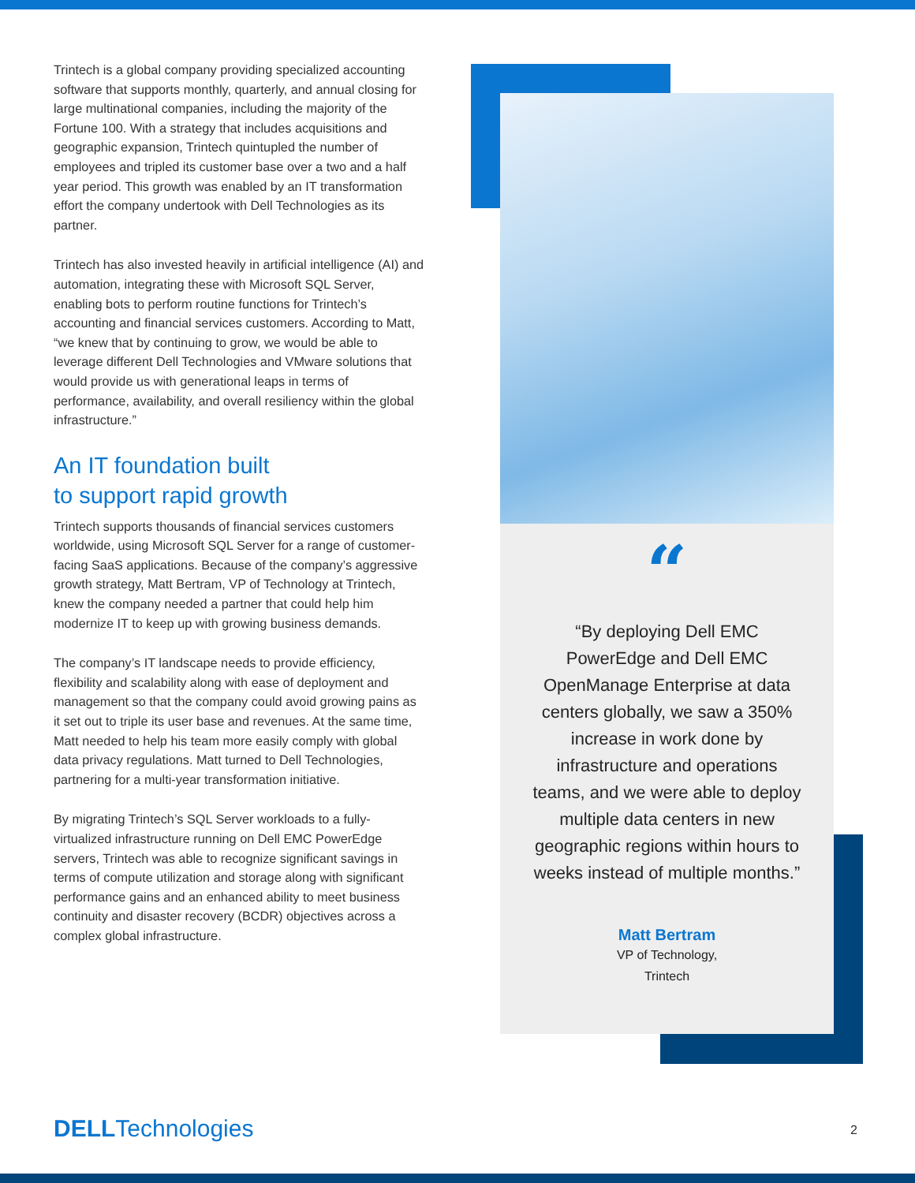Trintech is a global company providing specialized accounting software that supports monthly, quarterly, and annual closing for large multinational companies, including the majority of the Fortune 100. With a strategy that includes acquisitions and geographic expansion, Trintech quintupled the number of employees and tripled its customer base over a two and a half year period. This growth was enabled by an IT transformation effort the company undertook with Dell Technologies as its partner.
Trintech has also invested heavily in artificial intelligence (AI) and automation, integrating these with Microsoft SQL Server, enabling bots to perform routine functions for Trintech’s accounting and financial services customers. According to Matt, “we knew that by continuing to grow, we would be able to leverage different Dell Technologies and VMware solutions that would provide us with generational leaps in terms of performance, availability, and overall resiliency within the global infrastructure.”
An IT foundation built
to support rapid growth
Trintech supports thousands of financial services customers worldwide, using Microsoft SQL Server for a range of customer-facing SaaS applications. Because of the company’s aggressive growth strategy, Matt Bertram, VP of Technology at Trintech, knew the company needed a partner that could help him modernize IT to keep up with growing business demands.
The company’s IT landscape needs to provide efficiency, flexibility and scalability along with ease of deployment and management so that the company could avoid growing pains as it set out to triple its user base and revenues. At the same time, Matt needed to help his team more easily comply with global data privacy regulations. Matt turned to Dell Technologies, partnering for a multi-year transformation initiative.
By migrating Trintech’s SQL Server workloads to a fully-virtualized infrastructure running on Dell EMC PowerEdge servers, Trintech was able to recognize significant savings in terms of compute utilization and storage along with significant performance gains and an enhanced ability to meet business continuity and disaster recovery (BCDR) objectives across a complex global infrastructure.
“
“By deploying Dell EMC PowerEdge and Dell EMC OpenManage Enterprise at data centers globally, we saw a 350% increase in work done by infrastructure and operations teams, and we were able to deploy multiple data centers in new geographic regions within hours to weeks instead of multiple months.”
Matt Bertram
VP of Technology,
Trintech
DELLTechnologies 2